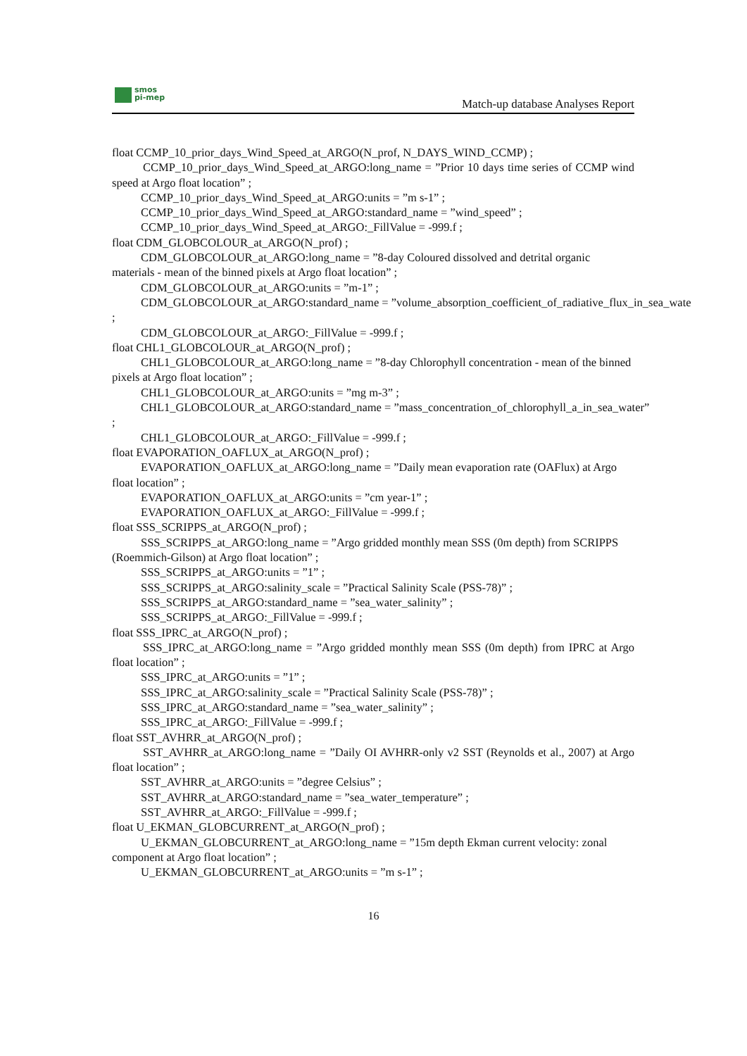smos
pi-mep
Match-up database Analyses Report
float CCMP_10_prior_days_Wind_Speed_at_ARGO(N_prof, N_DAYS_WIND_CCMP) ;
CCMP_10_prior_days_Wind_Speed_at_ARGO:long_name = ”Prior 10 days time series of CCMP wind speed at Argo float location” ;
CCMP_10_prior_days_Wind_Speed_at_ARGO:units = ”m s-1” ;
CCMP_10_prior_days_Wind_Speed_at_ARGO:standard_name = ”wind_speed” ;
CCMP_10_prior_days_Wind_Speed_at_ARGO:_FillValue = -999.f ;
float CDM_GLOBCOLOUR_at_ARGO(N_prof) ;
CDM_GLOBCOLOUR_at_ARGO:long_name = ”8-day Coloured dissolved and detrital organic materials - mean of the binned pixels at Argo float location” ;
CDM_GLOBCOLOUR_at_ARGO:units = ”m-1” ;
CDM_GLOBCOLOUR_at_ARGO:standard_name = ”volume_absorption_coefficient_of_radiative_flux_in_sea_wate
;
CDM_GLOBCOLOUR_at_ARGO:_FillValue = -999.f ;
float CHL1_GLOBCOLOUR_at_ARGO(N_prof) ;
CHL1_GLOBCOLOUR_at_ARGO:long_name = ”8-day Chlorophyll concentration - mean of the binned pixels at Argo float location” ;
CHL1_GLOBCOLOUR_at_ARGO:units = ”mg m-3” ;
CHL1_GLOBCOLOUR_at_ARGO:standard_name = ”mass_concentration_of_chlorophyll_a_in_sea_water”
;
CHL1_GLOBCOLOUR_at_ARGO:_FillValue = -999.f ;
float EVAPORATION_OAFLUX_at_ARGO(N_prof) ;
EVAPORATION_OAFLUX_at_ARGO:long_name = ”Daily mean evaporation rate (OAFlux) at Argo float location” ;
EVAPORATION_OAFLUX_at_ARGO:units = ”cm year-1” ;
EVAPORATION_OAFLUX_at_ARGO:_FillValue = -999.f ;
float SSS_SCRIPPS_at_ARGO(N_prof) ;
SSS_SCRIPPS_at_ARGO:long_name = ”Argo gridded monthly mean SSS (0m depth) from SCRIPPS (Roemmich-Gilson) at Argo float location” ;
SSS_SCRIPPS_at_ARGO:units = ”1” ;
SSS_SCRIPPS_at_ARGO:salinity_scale = ”Practical Salinity Scale (PSS-78)” ;
SSS_SCRIPPS_at_ARGO:standard_name = ”sea_water_salinity” ;
SSS_SCRIPPS_at_ARGO:_FillValue = -999.f ;
float SSS_IPRC_at_ARGO(N_prof) ;
SSS_IPRC_at_ARGO:long_name = ”Argo gridded monthly mean SSS (0m depth) from IPRC at Argo float location” ;
SSS_IPRC_at_ARGO:units = ”1” ;
SSS_IPRC_at_ARGO:salinity_scale = ”Practical Salinity Scale (PSS-78)” ;
SSS_IPRC_at_ARGO:standard_name = ”sea_water_salinity” ;
SSS_IPRC_at_ARGO:_FillValue = -999.f ;
float SST_AVHRR_at_ARGO(N_prof) ;
SST_AVHRR_at_ARGO:long_name = ”Daily OI AVHRR-only v2 SST (Reynolds et al., 2007) at Argo float location” ;
SST_AVHRR_at_ARGO:units = ”degree Celsius” ;
SST_AVHRR_at_ARGO:standard_name = ”sea_water_temperature” ;
SST_AVHRR_at_ARGO:_FillValue = -999.f ;
float U_EKMAN_GLOBCURRENT_at_ARGO(N_prof) ;
U_EKMAN_GLOBCURRENT_at_ARGO:long_name = ”15m depth Ekman current velocity: zonal component at Argo float location” ;
U_EKMAN_GLOBCURRENT_at_ARGO:units = ”m s-1” ;
16